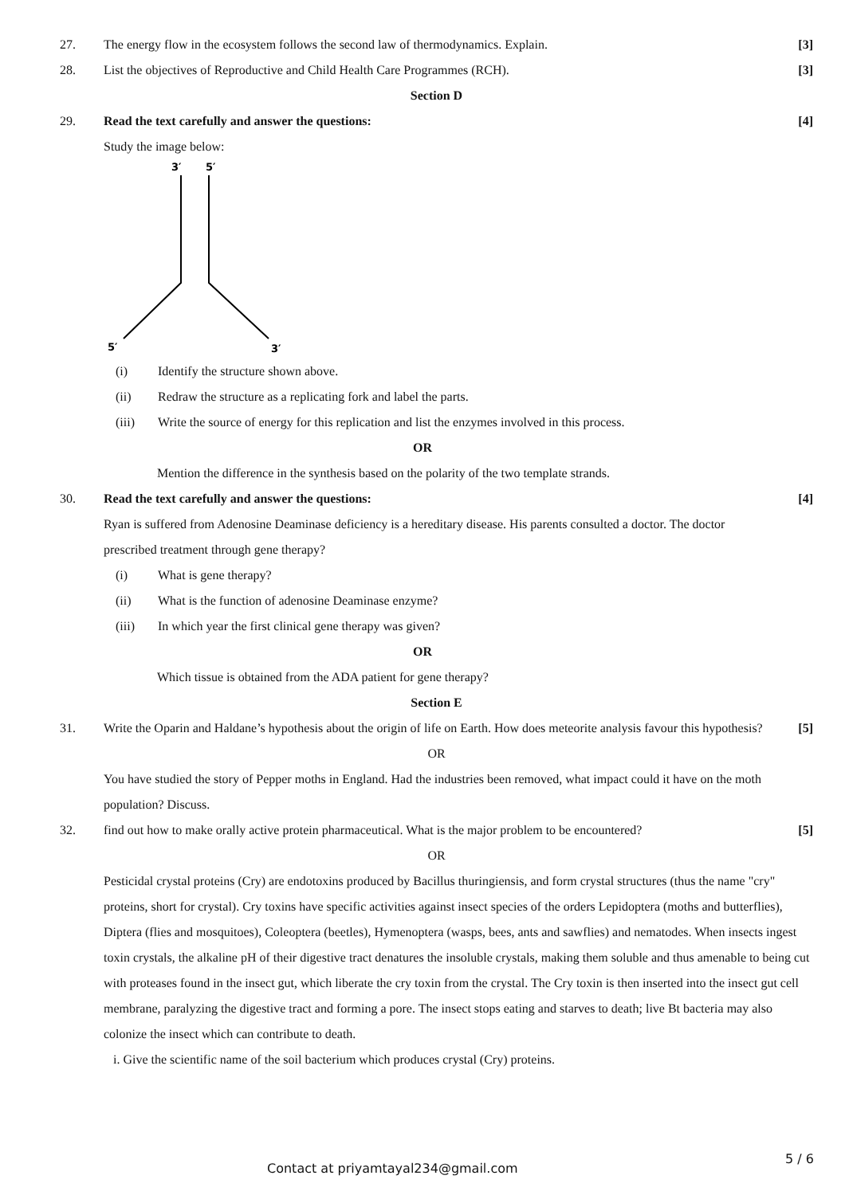27. The energy flow in the ecosystem follows the second law of thermodynamics. Explain.
[3]
28. List the objectives of Reproductive and Child Health Care Programmes (RCH).
[3]
Section D
29. Read the text carefully and answer the questions:
[4]
Study the image below:
3′
5′
5′
3′
(i) Identify the structure shown above.
(ii) Redraw the structure as a replicating fork and label the parts.
(iii) Write the source of energy for this replication and list the enzymes involved in this process.
OR
Mention the difference in the synthesis based on the polarity of the two template strands.
30. Read the text carefully and answer the questions:
[4]
Ryan is suffered from Adenosine Deaminase deficiency is a hereditary disease. His parents consulted a doctor. The doctor prescribed treatment through gene therapy?
(i) What is gene therapy?
(ii) What is the function of adenosine Deaminase enzyme?
(iii) In which year the first clinical gene therapy was given?
OR
Which tissue is obtained from the ADA patient for gene therapy?
Section E
31. Write the Oparin and Haldane’s hypothesis about the origin of life on Earth. How does meteorite analysis favour this hypothesis?
[5]
OR
You have studied the story of Pepper moths in England. Had the industries been removed, what impact could it have on the moth population? Discuss.
32. find out how to make orally active protein pharmaceutical. What is the major problem to be encountered?
[5]
OR
Pesticidal crystal proteins (Cry) are endotoxins produced by Bacillus thuringiensis, and form crystal structures (thus the name "cry" proteins, short for crystal). Cry toxins have specific activities against insect species of the orders Lepidoptera (moths and butterflies), Diptera (flies and mosquitoes), Coleoptera (beetles), Hymenoptera (wasps, bees, ants and sawflies) and nematodes. When insects ingest toxin crystals, the alkaline pH of their digestive tract denatures the insoluble crystals, making them soluble and thus amenable to being cut with proteases found in the insect gut, which liberate the cry toxin from the crystal. The Cry toxin is then inserted into the insect gut cell membrane, paralyzing the digestive tract and forming a pore. The insect stops eating and starves to death; live Bt bacteria may also colonize the insect which can contribute to death.
i. Give the scientific name of the soil bacterium which produces crystal (Cry) proteins.
Contact at priyamtayal234@gmail.com
5 / 6